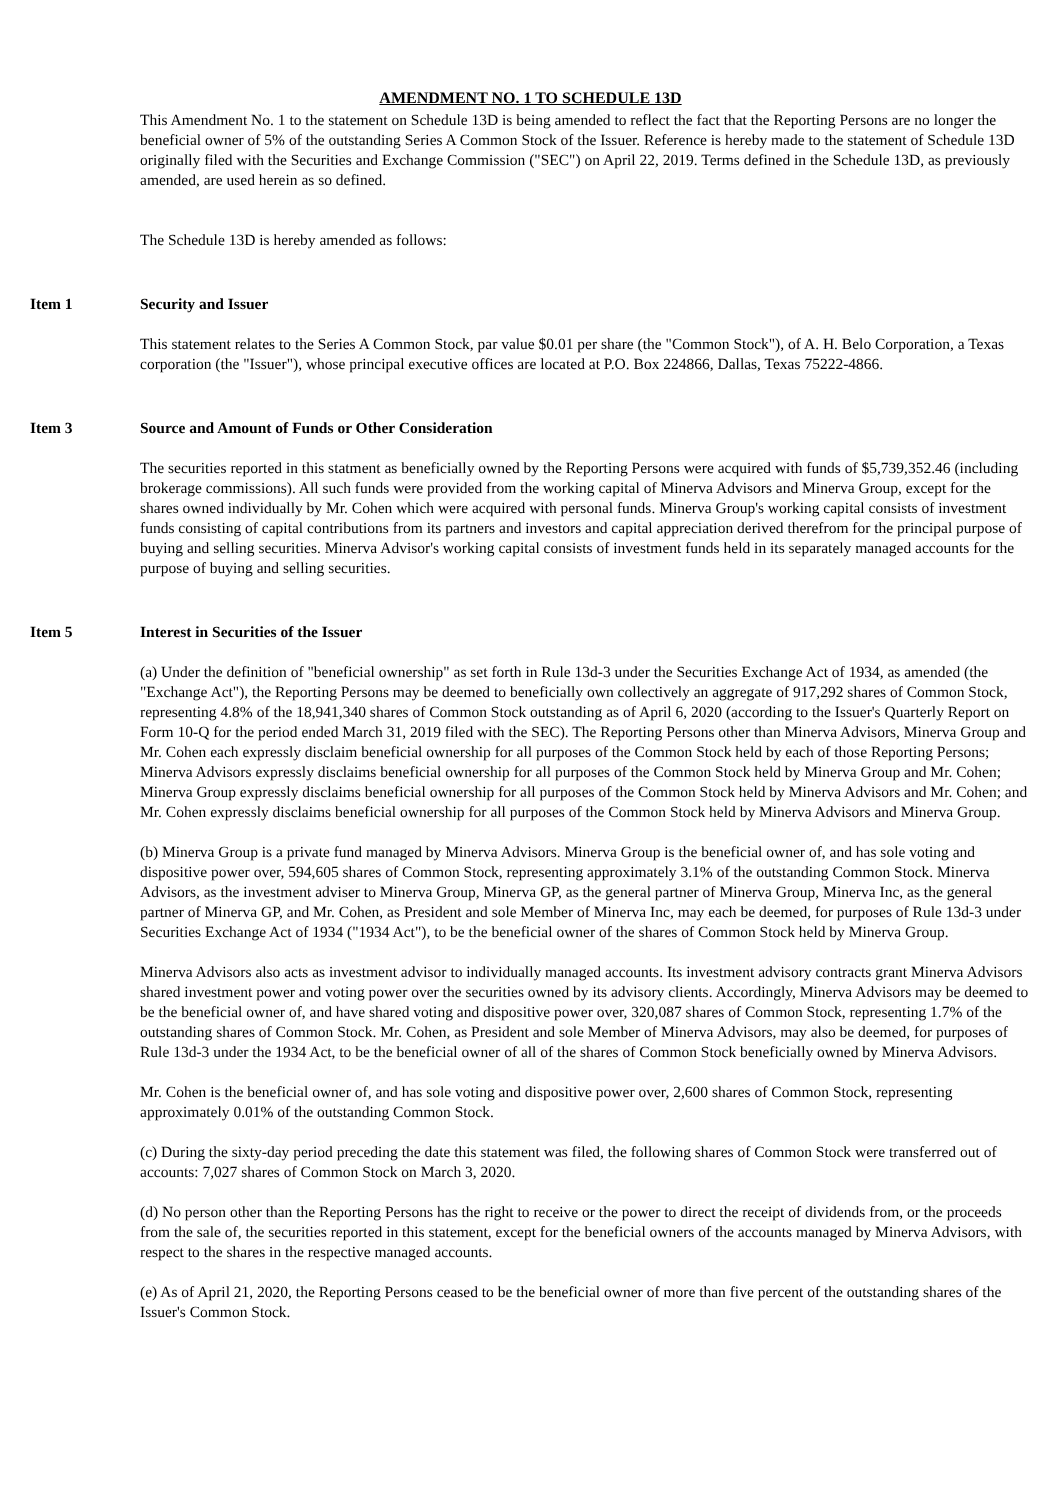AMENDMENT NO. 1 TO SCHEDULE 13D
This Amendment No. 1 to the statement on Schedule 13D is being amended to reflect the fact that the Reporting Persons are no longer the beneficial owner of 5% of the outstanding Series A Common Stock of the Issuer. Reference is hereby made to the statement of Schedule 13D originally filed with the Securities and Exchange Commission ("SEC") on April 22, 2019. Terms defined in the Schedule 13D, as previously amended, are used herein as so defined.
The Schedule 13D is hereby amended as follows:
Item 1 Security and Issuer
This statement relates to the Series A Common Stock, par value $0.01 per share (the "Common Stock"), of A. H. Belo Corporation, a Texas corporation (the "Issuer"), whose principal executive offices are located at P.O. Box 224866, Dallas, Texas 75222-4866.
Item 3 Source and Amount of Funds or Other Consideration
The securities reported in this statment as beneficially owned by the Reporting Persons were acquired with funds of $5,739,352.46 (including brokerage commissions). All such funds were provided from the working capital of Minerva Advisors and Minerva Group, except for the shares owned individually by Mr. Cohen which were acquired with personal funds. Minerva Group's working capital consists of investment funds consisting of capital contributions from its partners and investors and capital appreciation derived therefrom for the principal purpose of buying and selling securities. Minerva Advisor's working capital consists of investment funds held in its separately managed accounts for the purpose of buying and selling securities.
Item 5 Interest in Securities of the Issuer
(a) Under the definition of "beneficial ownership" as set forth in Rule 13d-3 under the Securities Exchange Act of 1934, as amended (the "Exchange Act"), the Reporting Persons may be deemed to beneficially own collectively an aggregate of 917,292 shares of Common Stock, representing 4.8% of the 18,941,340 shares of Common Stock outstanding as of April 6, 2020 (according to the Issuer's Quarterly Report on Form 10-Q for the period ended March 31, 2019 filed with the SEC). The Reporting Persons other than Minerva Advisors, Minerva Group and Mr. Cohen each expressly disclaim beneficial ownership for all purposes of the Common Stock held by each of those Reporting Persons; Minerva Advisors expressly disclaims beneficial ownership for all purposes of the Common Stock held by Minerva Group and Mr. Cohen; Minerva Group expressly disclaims beneficial ownership for all purposes of the Common Stock held by Minerva Advisors and Mr. Cohen; and Mr. Cohen expressly disclaims beneficial ownership for all purposes of the Common Stock held by Minerva Advisors and Minerva Group.
(b) Minerva Group is a private fund managed by Minerva Advisors. Minerva Group is the beneficial owner of, and has sole voting and dispositive power over, 594,605 shares of Common Stock, representing approximately 3.1% of the outstanding Common Stock. Minerva Advisors, as the investment adviser to Minerva Group, Minerva GP, as the general partner of Minerva Group, Minerva Inc, as the general partner of Minerva GP, and Mr. Cohen, as President and sole Member of Minerva Inc, may each be deemed, for purposes of Rule 13d-3 under Securities Exchange Act of 1934 ("1934 Act"), to be the beneficial owner of the shares of Common Stock held by Minerva Group.
Minerva Advisors also acts as investment advisor to individually managed accounts. Its investment advisory contracts grant Minerva Advisors shared investment power and voting power over the securities owned by its advisory clients. Accordingly, Minerva Advisors may be deemed to be the beneficial owner of, and have shared voting and dispositive power over, 320,087 shares of Common Stock, representing 1.7% of the outstanding shares of Common Stock. Mr. Cohen, as President and sole Member of Minerva Advisors, may also be deemed, for purposes of Rule 13d-3 under the 1934 Act, to be the beneficial owner of all of the shares of Common Stock beneficially owned by Minerva Advisors.
Mr. Cohen is the beneficial owner of, and has sole voting and dispositive power over, 2,600 shares of Common Stock, representing approximately 0.01% of the outstanding Common Stock.
(c) During the sixty-day period preceding the date this statement was filed, the following shares of Common Stock were transferred out of accounts: 7,027 shares of Common Stock on March 3, 2020.
(d) No person other than the Reporting Persons has the right to receive or the power to direct the receipt of dividends from, or the proceeds from the sale of, the securities reported in this statement, except for the beneficial owners of the accounts managed by Minerva Advisors, with respect to the shares in the respective managed accounts.
(e) As of April 21, 2020, the Reporting Persons ceased to be the beneficial owner of more than five percent of the outstanding shares of the Issuer's Common Stock.